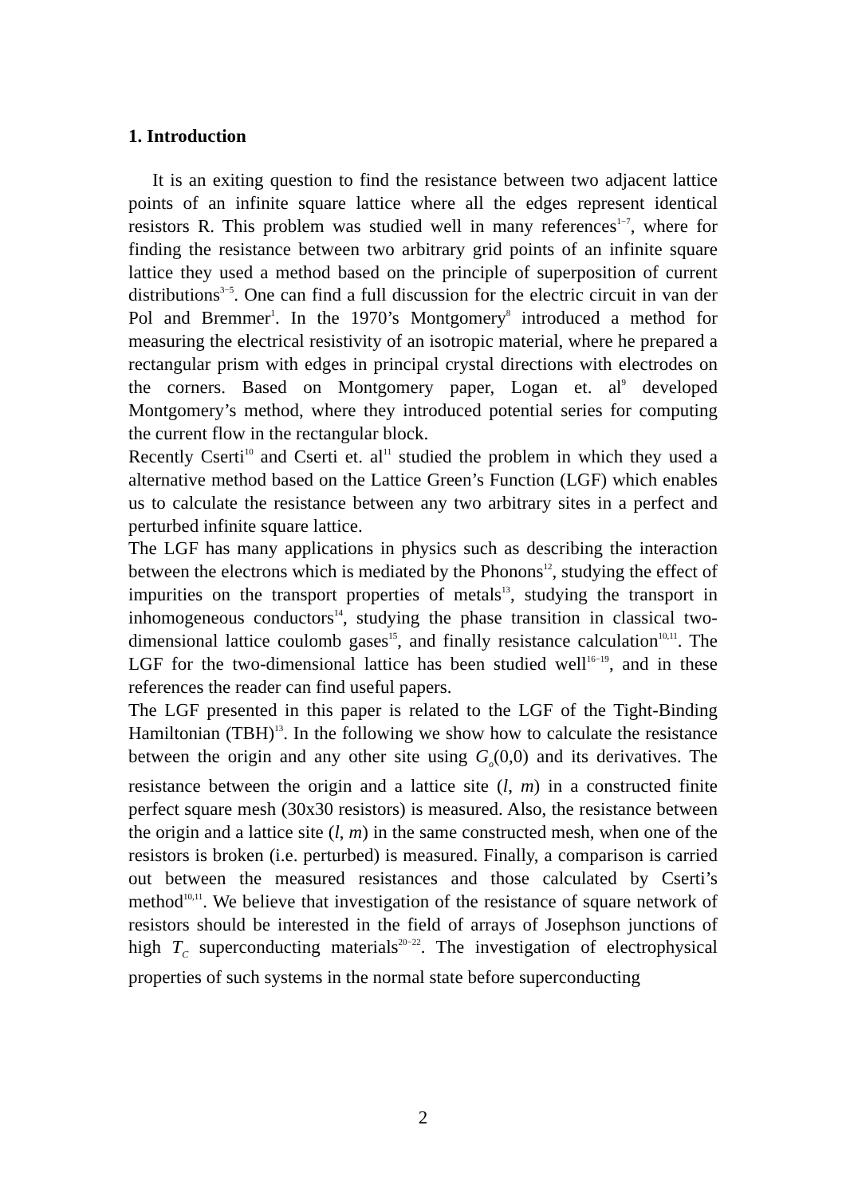1. Introduction
It is an exiting question to find the resistance between two adjacent lattice points of an infinite square lattice where all the edges represent identical resistors R. This problem was studied well in many references<sup>1−7</sup>, where for finding the resistance between two arbitrary grid points of an infinite square lattice they used a method based on the principle of superposition of current distributions<sup>3−5</sup>. One can find a full discussion for the electric circuit in van der Pol and Bremmer<sup>1</sup>. In the 1970’s Montgomery<sup>8</sup> introduced a method for measuring the electrical resistivity of an isotropic material, where he prepared a rectangular prism with edges in principal crystal directions with electrodes on the corners. Based on Montgomery paper, Logan et. al<sup>9</sup> developed Montgomery’s method, where they introduced potential series for computing the current flow in the rectangular block.
Recently Cserti<sup>10</sup> and Cserti et. al<sup>11</sup> studied the problem in which they used a alternative method based on the Lattice Green’s Function (LGF) which enables us to calculate the resistance between any two arbitrary sites in a perfect and perturbed infinite square lattice.
The LGF has many applications in physics such as describing the interaction between the electrons which is mediated by the Phonons<sup>12</sup>, studying the effect of impurities on the transport properties of metals<sup>13</sup>, studying the transport in inhomogeneous conductors<sup>14</sup>, studying the phase transition in classical two-dimensional lattice coulomb gases<sup>15</sup>, and finally resistance calculation<sup>10,11</sup>. The LGF for the two-dimensional lattice has been studied well<sup>16−19</sup>, and in these references the reader can find useful papers.
The LGF presented in this paper is related to the LGF of the Tight-Binding Hamiltonian (TBH)<sup>13</sup>. In the following we show how to calculate the resistance between the origin and any other site using G<sub>o</sub>(0,0) and its derivatives. The resistance between the origin and a lattice site (l, m) in a constructed finite perfect square mesh (30x30 resistors) is measured. Also, the resistance between the origin and a lattice site (l, m) in the same constructed mesh, when one of the resistors is broken (i.e. perturbed) is measured. Finally, a comparison is carried out between the measured resistances and those calculated by Cserti’s method<sup>10,11</sup>. We believe that investigation of the resistance of square network of resistors should be interested in the field of arrays of Josephson junctions of high T<sub>C</sub> superconducting materials<sup>20−22</sup>. The investigation of electrophysical properties of such systems in the normal state before superconducting
2